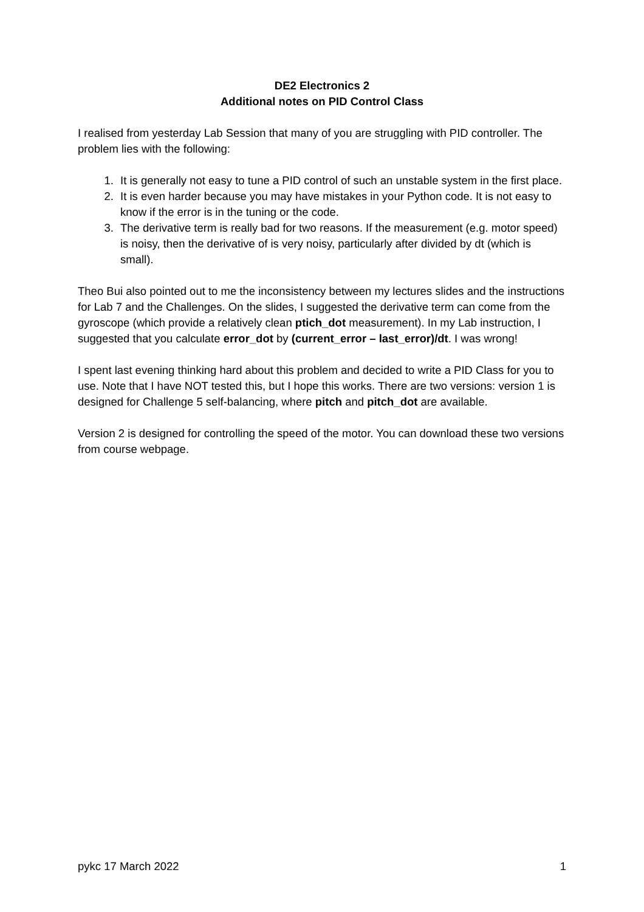DE2 Electronics 2
Additional notes on PID Control Class
I realised from yesterday Lab Session that many of you are struggling with PID controller. The problem lies with the following:
1. It is generally not easy to tune a PID control of such an unstable system in the first place.
2. It is even harder because you may have mistakes in your Python code. It is not easy to know if the error is in the tuning or the code.
3. The derivative term is really bad for two reasons. If the measurement (e.g. motor speed) is noisy, then the derivative of is very noisy, particularly after divided by dt (which is small).
Theo Bui also pointed out to me the inconsistency between my lectures slides and the instructions for Lab 7 and the Challenges. On the slides, I suggested the derivative term can come from the gyroscope (which provide a relatively clean ptich_dot measurement). In my Lab instruction, I suggested that you calculate error_dot by (current_error – last_error)/dt. I was wrong!
I spent last evening thinking hard about this problem and decided to write a PID Class for you to use. Note that I have NOT tested this, but I hope this works. There are two versions: version 1 is designed for Challenge 5 self-balancing, where pitch and pitch_dot are available.
Version 2 is designed for controlling the speed of the motor. You can download these two versions from course webpage.
pykc 17 March 2022 1